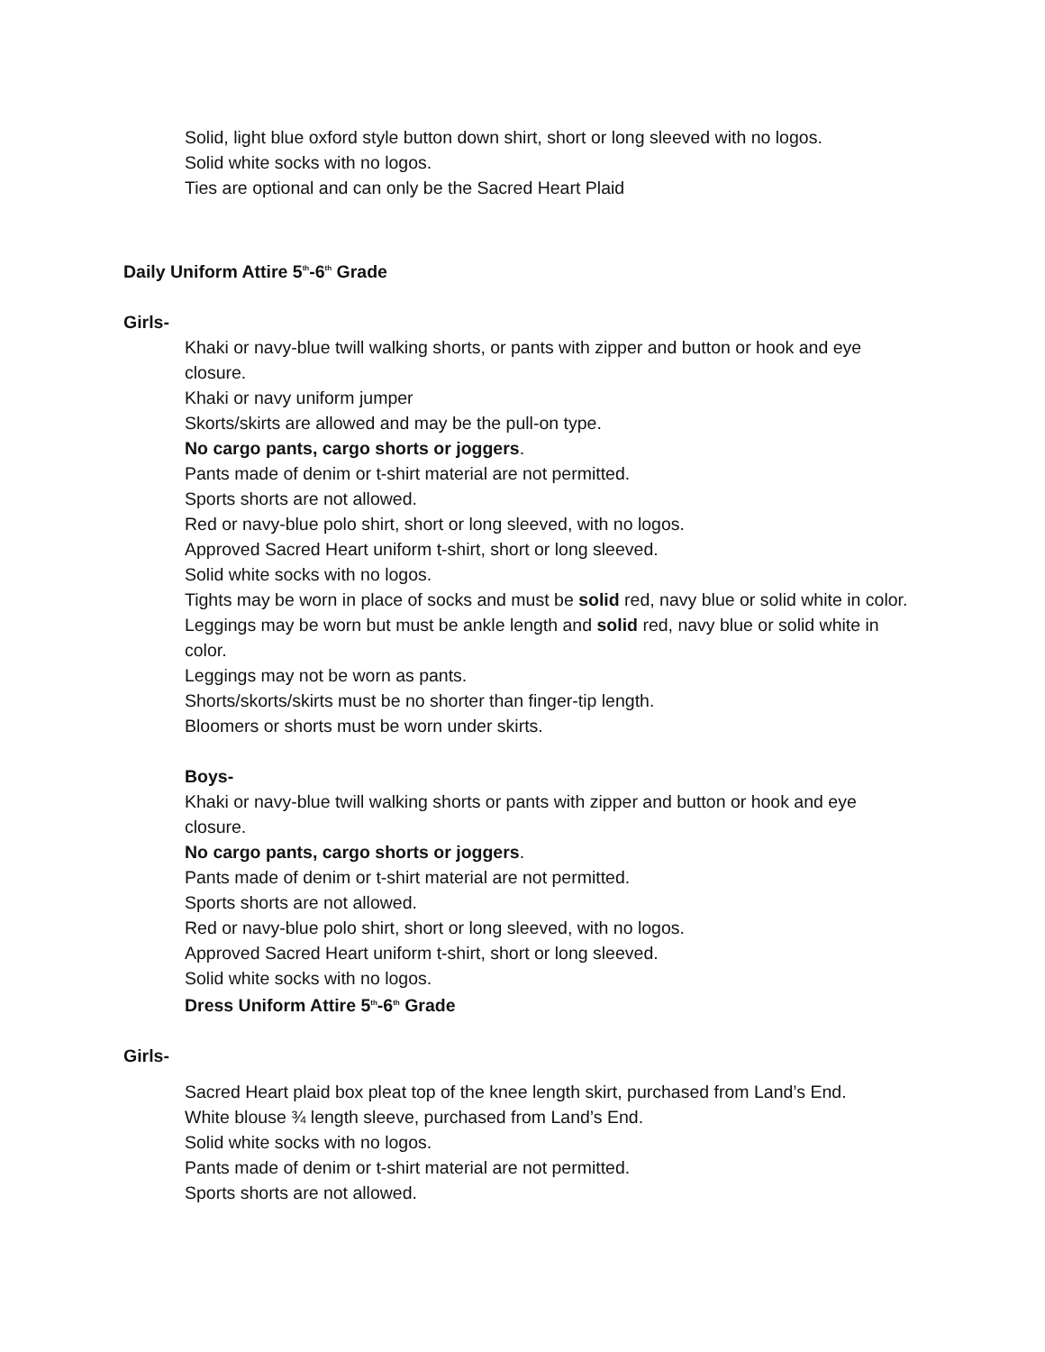Solid, light blue oxford style button down shirt, short or long sleeved with no logos.
Solid white socks with no logos.
Ties are optional and can only be the Sacred Heart Plaid
Daily Uniform Attire 5<sup>th</sup>-6<sup>th</sup> Grade
Girls-
Khaki or navy-blue twill walking shorts, or pants with zipper and button or hook and eye closure.
Khaki or navy uniform jumper
Skorts/skirts are allowed and may be the pull-on type.
No cargo pants, cargo shorts or joggers.
Pants made of denim or t-shirt material are not permitted.
Sports shorts are not allowed.
Red or navy-blue polo shirt, short or long sleeved, with no logos.
Approved Sacred Heart uniform t-shirt, short or long sleeved.
Solid white socks with no logos.
Tights may be worn in place of socks and must be solid red, navy blue or solid white in color.
Leggings may be worn but must be ankle length and solid red, navy blue or solid white in color.
Leggings may not be worn as pants.
Shorts/skorts/skirts must be no shorter than finger-tip length.
Bloomers or shorts must be worn under skirts.
Boys-
Khaki or navy-blue twill walking shorts or pants with zipper and button or hook and eye closure.
No cargo pants, cargo shorts or joggers.
Pants made of denim or t-shirt material are not permitted.
Sports shorts are not allowed.
Red or navy-blue polo shirt, short or long sleeved, with no logos.
Approved Sacred Heart uniform t-shirt, short or long sleeved.
Solid white socks with no logos.
Dress Uniform Attire 5<sup>th</sup>-6<sup>th</sup> Grade
Girls-
Sacred Heart plaid box pleat top of the knee length skirt, purchased from Land’s End.
White blouse ¾ length sleeve, purchased from Land’s End.
Solid white socks with no logos.
Pants made of denim or t-shirt material are not permitted.
Sports shorts are not allowed.